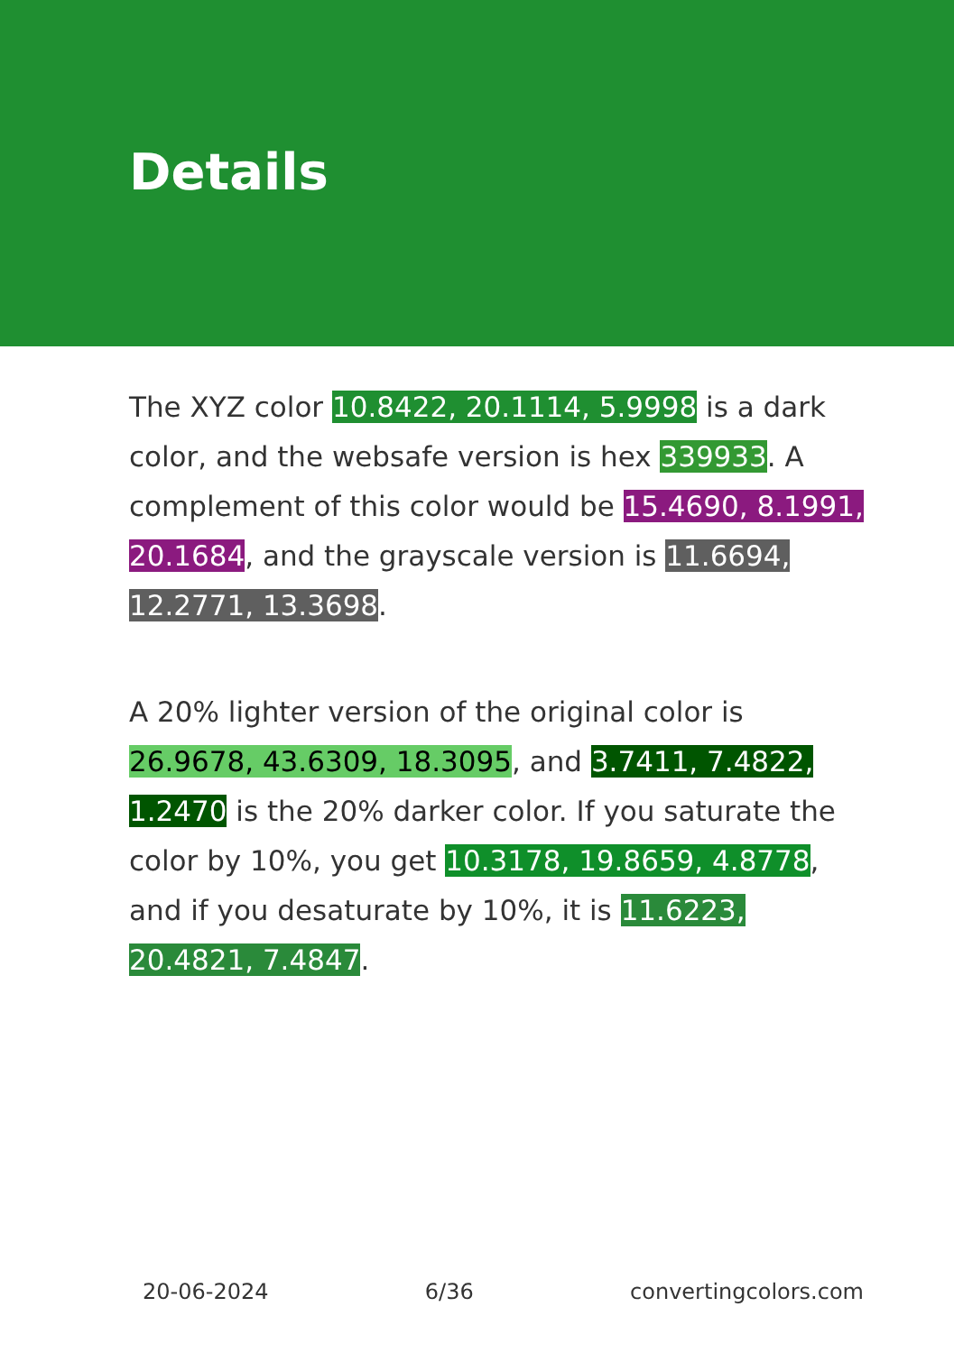Details
The XYZ color 10.8422, 20.1114, 5.9998 is a dark color, and the websafe version is hex 339933. A complement of this color would be 15.4690, 8.1991, 20.1684, and the grayscale version is 11.6694, 12.2771, 13.3698.
A 20% lighter version of the original color is 26.9678, 43.6309, 18.3095, and 3.7411, 7.4822, 1.2470 is the 20% darker color. If you saturate the color by 10%, you get 10.3178, 19.8659, 4.8778, and if you desaturate by 10%, it is 11.6223, 20.4821, 7.4847.
20-06-2024 6/36 convertingcolors.com